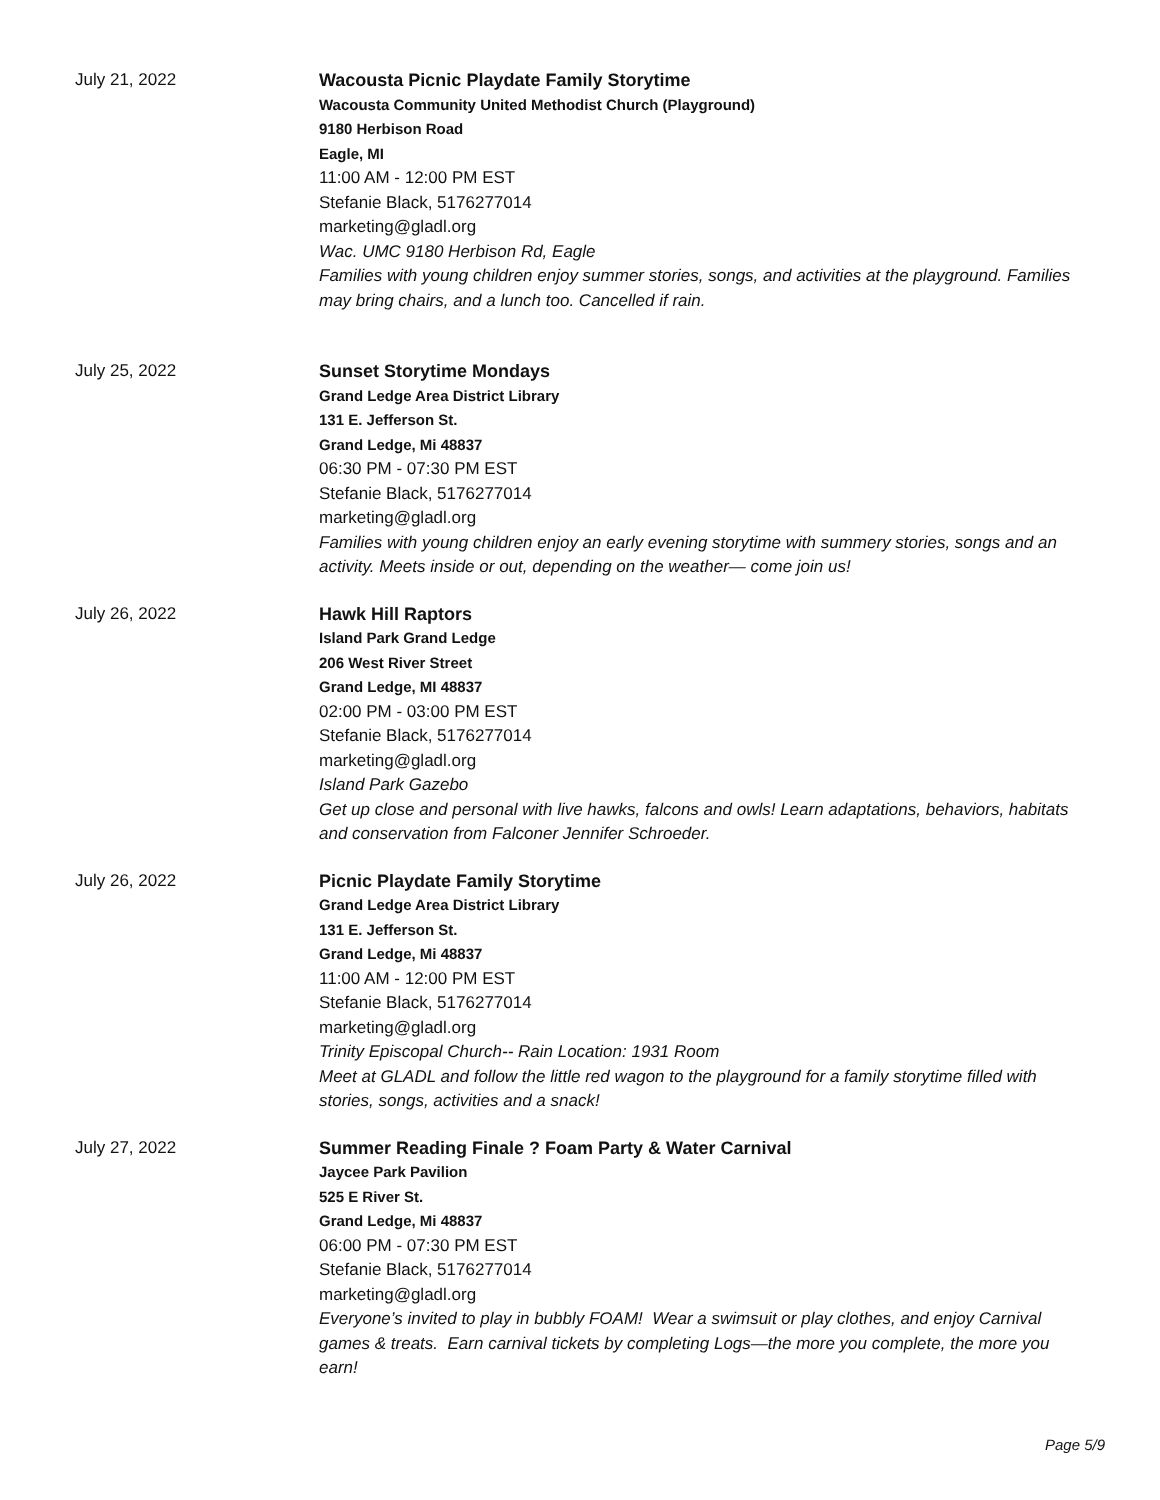July 21, 2022 Wacousta Picnic Playdate Family Storytime
Wacousta Community United Methodist Church (Playground)
9180 Herbison Road
Eagle, MI
11:00 AM - 12:00 PM EST
Stefanie Black, 5176277014
marketing@gladl.org
Wac. UMC 9180 Herbison Rd, Eagle
Families with young children enjoy summer stories, songs, and activities at the playground. Families may bring chairs, and a lunch too. Cancelled if rain.
July 25, 2022 Sunset Storytime Mondays
Grand Ledge Area District Library
131 E. Jefferson St.
Grand Ledge, Mi 48837
06:30 PM - 07:30 PM EST
Stefanie Black, 5176277014
marketing@gladl.org
Families with young children enjoy an early evening storytime with summery stories, songs and an activity. Meets inside or out, depending on the weather— come join us!
July 26, 2022 Hawk Hill Raptors
Island Park Grand Ledge
206 West River Street
Grand Ledge, MI 48837
02:00 PM - 03:00 PM EST
Stefanie Black, 5176277014
marketing@gladl.org
Island Park Gazebo
Get up close and personal with live hawks, falcons and owls! Learn adaptations, behaviors, habitats and conservation from Falconer Jennifer Schroeder.
July 26, 2022 Picnic Playdate Family Storytime
Grand Ledge Area District Library
131 E. Jefferson St.
Grand Ledge, Mi 48837
11:00 AM - 12:00 PM EST
Stefanie Black, 5176277014
marketing@gladl.org
Trinity Episcopal Church-- Rain Location: 1931 Room
Meet at GLADL and follow the little red wagon to the playground for a family storytime filled with stories, songs, activities and a snack!
July 27, 2022 Summer Reading Finale ? Foam Party & Water Carnival
Jaycee Park Pavilion
525 E River St.
Grand Ledge, Mi 48837
06:00 PM - 07:30 PM EST
Stefanie Black, 5176277014
marketing@gladl.org
Everyone’s invited to play in bubbly FOAM! Wear a swimsuit or play clothes, and enjoy Carnival games & treats. Earn carnival tickets by completing Logs—the more you complete, the more you earn!
Page 5/9